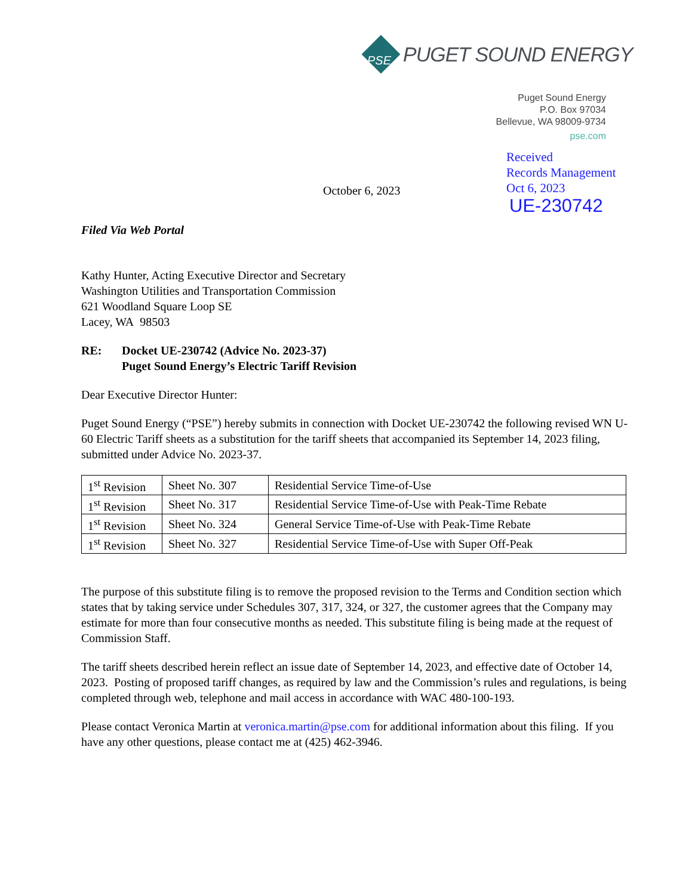PUGET SOUND ENERGY
PSE
Puget Sound Energy
P.O. Box 97034
Bellevue, WA 98009-9734
pse.com
Received
Records Management
Oct 6, 2023
UE-230742
October 6, 2023
Filed Via Web Portal
Kathy Hunter, Acting Executive Director and Secretary
Washington Utilities and Transportation Commission
621 Woodland Square Loop SE
Lacey, WA 98503
RE: Docket UE-230742 (Advice No. 2023-37)
Puget Sound Energy’s Electric Tariff Revision
Dear Executive Director Hunter:
Puget Sound Energy (“PSE”) hereby submits in connection with Docket UE-230742 the following revised WN U-60 Electric Tariff sheets as a substitution for the tariff sheets that accompanied its September 14, 2023 filing, submitted under Advice No. 2023-37.
| 1<sup>st</sup> Revision | Sheet No. 307 | Residential Service Time-of-Use |
| 1<sup>st</sup> Revision | Sheet No. 317 | Residential Service Time-of-Use with Peak-Time Rebate |
| 1<sup>st</sup> Revision | Sheet No. 324 | General Service Time-of-Use with Peak-Time Rebate |
| 1<sup>st</sup> Revision | Sheet No. 327 | Residential Service Time-of-Use with Super Off-Peak |
The purpose of this substitute filing is to remove the proposed revision to the Terms and Condition section which states that by taking service under Schedules 307, 317, 324, or 327, the customer agrees that the Company may estimate for more than four consecutive months as needed. This substitute filing is being made at the request of Commission Staff.
The tariff sheets described herein reflect an issue date of September 14, 2023, and effective date of October 14, 2023. Posting of proposed tariff changes, as required by law and the Commission’s rules and regulations, is being completed through web, telephone and mail access in accordance with WAC 480-100-193.
Please contact Veronica Martin at veronica.martin@pse.com for additional information about this filing. If you have any other questions, please contact me at (425) 462-3946.